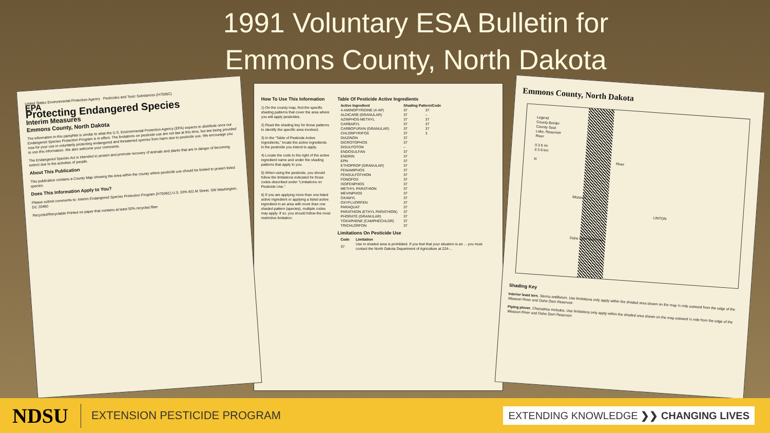1991 Voluntary ESA Bulletin for
Emmons County, North Dakota
United States Environmental Protection Agency Pesticides and Toxic Substances (H7506C)
EPA
Protecting Endangered Species
Interim Measures
Emmons County, North Dakota
The information in this pamphlet is similar to what the U.S. Environmental Protection Agency (EPA) expects to distribute once our Endangered Species Protection Program is in effect. The limitations on pesticide use are not law at this time, but are being provided now for your use in voluntarily protecting endangered and threatened species from harm due to pesticide use. We encourage you to use this information. We also welcome your comments.
The Endangered Species Act is intended to protect and promote recovery of animals and plants that are in danger of becoming extinct due to the activities of people.
About This Publication
This publication contains a County Map showing the Area within the county where pesticide use should be limited to protect listed species.
Does This Information Apply to You?
Please submit comments to: Interim Endangered Species Protection Program (H7506C) U.S. EPA 401 M Street, SW Washington, DC 20460
Recycled/Recyclable Printed on paper that contains at least 50% recycled fiber
How To Use This Information
1) On the county map, find the specific shading patterns that cover the area where you will apply pesticides.
2) Read the shading key for those patterns to identify the specific area involved.
3) In the “Table of Pesticide Active Ingredients,” locate the active ingredients in the pesticide you intend to apply.
4) Locate the code to the right of the active ingredient name and under the shading patterns that apply to you.
5) When using the pesticide, you should follow the limitations indicated for those codes described under “Limitations on Pesticide Use.”
6) If you are applying more than one listed active ingredient or applying a listed active ingredient in an area with more than one shaded pattern (species), multiple codes may apply. If so, you should follow the most restrictive limitation.
Table Of Pesticide Active Ingredients
| Active Ingredient | Shading Pattern/Code | |
| --- | --- | --- |
| 4-AMINOPYRIDINE (4-AP) | 37 | 37 |
| ALDICARB (GRANULAR) | 37 | – |
| AZINPHOS-METHYL | 37 | 37 |
| CARBARYL | 37 | 37 |
| CARBOFURAN (GRANULAR) | 37 | 37 |
| CHLORPYRIFOS | 37 | 3 |
| DIAZINON | 37 | |
| DICROTOPHOS | 37 | |
| DISULFOTON | – | |
| ENDOSULFAN | 37 | |
| ENDRIN | 37 | |
| EPN | 37 | |
| ETHOPROP (GRANULAR) | 37 | |
| FENAMIPHOS | 37 | |
| FENSULFOTHION | 37 | |
| FONOFOS | 37 | |
| ISOFENPHOS | 37 | |
| METHYL PARATHION | 37 | |
| MEVINPHOS | 37 | |
| OXAMYL | 37 | |
| OXYFLUORFEN | 37 | |
| PARAQUAT | 37 | |
| PARATHION (ETHYL PARATHION) | 37 | |
| PHORATE (GRANULAR) | 37 | |
| TOXAPHENE (CAMPHECHLOR) | 37 | |
| TRICHLORFON | 37 | |
Limitations On Pesticide Use
| Code | Limitation |
| --- | --- |
| 37 | Use in shaded area is prohibited. If you feel that your situation is an ... you must contact the North Dakota Department of Agriculture at 224-... |
Emmons County, North Dakota
Legend
County Border
County Seat
Lake, Reservoir
River
0 3 6 mi
0 3 6 km
N
LINTON
River
Missouri
Oahe Dam Reservoir
Shading Key
Interior least tern, Sterna antillarum. Use limitations only apply within the shaded area shown on the map ½ mile outward from the edge of the Missouri River and Oahe Dam Reservoir.
Piping plover, Charadrius melodus. Use limitations only apply within the shaded area shown on the map outward ½ mile from the edge of the Missouri River and Oahe Dam Reservoir.
NDSU
EXTENSION PESTICIDE PROGRAM
EXTENDING KNOWLEDGE ❯❯ CHANGING LIVES